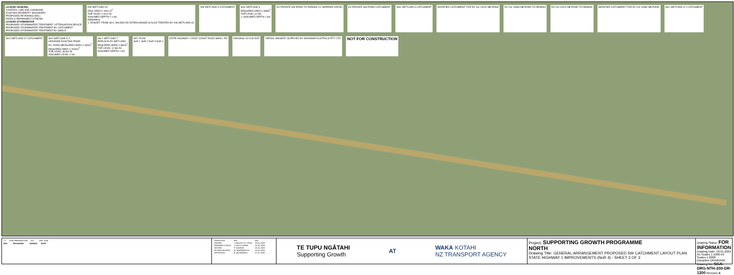LEGEND GENERAL
CONTROL LINE AND CHAINAGE
EXISTING PROPERTY BOUNDARY
PROPOSED RETAINING WALL
RIVER & PERMANENT STREAM
LEGEND STORMWATER
PROPOSED STORMWATER TREATMENT / ATTENUATION DEVICE
PROPOSED STORMWATER TREATMENT BY CATCHMENT
PROPOSED STORMWATER TREATMENT BY SWALE
KW WETLAND 03
REQ. AREA = 1901 m<sup>2</sup>
TOP LEVEL = 61m RL
ASSUMED DEPTH = 1.6m
REMARKS:
1. RUNOFF FROM SH-1 WILKES RD INTERCHANGE IS ALSO TREATED BY KW WETLAND 03.
KW WETLAND 3 CATCHMENT
SH1 WETLAND 6
REQUIRED AREA = 698m<sup>2</sup>
TOP LEVEL 42.5m
1. ASSUMED DEPTH 1.6m
EX PRIVATE SW POND TO REMAIN (21 AERPARK DRIVE)
EX PRIVATE SW POND CATCHMENT
SH1 WETLAND 6 CATCHMENT
MODIFIED CATCHMENT FOR EX CH 13220 NB POND
EX CH 13080 NB POND TO REMAIN
EX CH 13220 NB POND TO REMAIN
MODIFIED CATCHMENT FOR EX CH 13080 NB POND
SH1 WETLAND 5-2 CATCHMENT
SH1 WETLAND 07 CATCHMENT
SH1 WETLAND 5-2
UPGRADE EXISTING POND
EX. POND MEASURED AREA = 330m<sup>2</sup>
REQUIRED AREA = 2640m<sup>2</sup>
TOP LEVEL 48.5m RL
ASSUMED LEVEL 2.0m
SH-1 WETLAND 7
REPLACE EX WETLAND
REQUIRED AREA = 680m<sup>2</sup>
TOP LEVEL 12.8m RL
ASSUMED DEPTH 1.6m
KEY PLAN
NoR 1 NoR 2 NoR 3 NoR 4
STATE HIGHWAY 1 EAST COAST ROAD SMALL RD
ORIGINAL IN COLOUR
"AERIAL IMAGERY SUPPLIED BY NEARMAP AUSTRALIA PTY LTD"
NOT FOR CONSTRUCTION
| A | FOR INFORMATION | JDT | JAN. 2024 |
| REV | REVISIONS | DRAWN | DATE |
| SURVEYED | N/A | N/A |
| DRAWN | I. MILLER / R. CRUZ | 25.01.2023 |
| DRAWING CHECK | J. DELA TORRE | 25.01.2023 |
| DESIGN | P. HADWIN | 25.01.2023 |
| DESIGN REVIEW | M. BARRIENTOS | 25.01.2023 |
| APPROVED | B. BUSNARDO | 07.07.2023 |
TE TUPU NGĀTAHI
Supporting Growth AT WAKA KOTAHI
NZ TRANSPORT AGENCY
Project: SUPPORTING GROWTH PROGRAMME
NORTH
Drawing Title: GENERAL ARRANGEMENT PROPOSED SW CATCHMENT LAYOUT PLAN
STATE HIGHWAY 1 IMPROVEMENTS (NoR 4) - SHEET 3 OF 3
Drawing Status: FOR INFORMATION
Drawing Date: 18.01.2024
A1 Scales 1:1000 A3 Scales 1:2000
Discipline DRAINAGE
Drawing No. SGA-DRG-NTH-200-DR-1200 Revision A